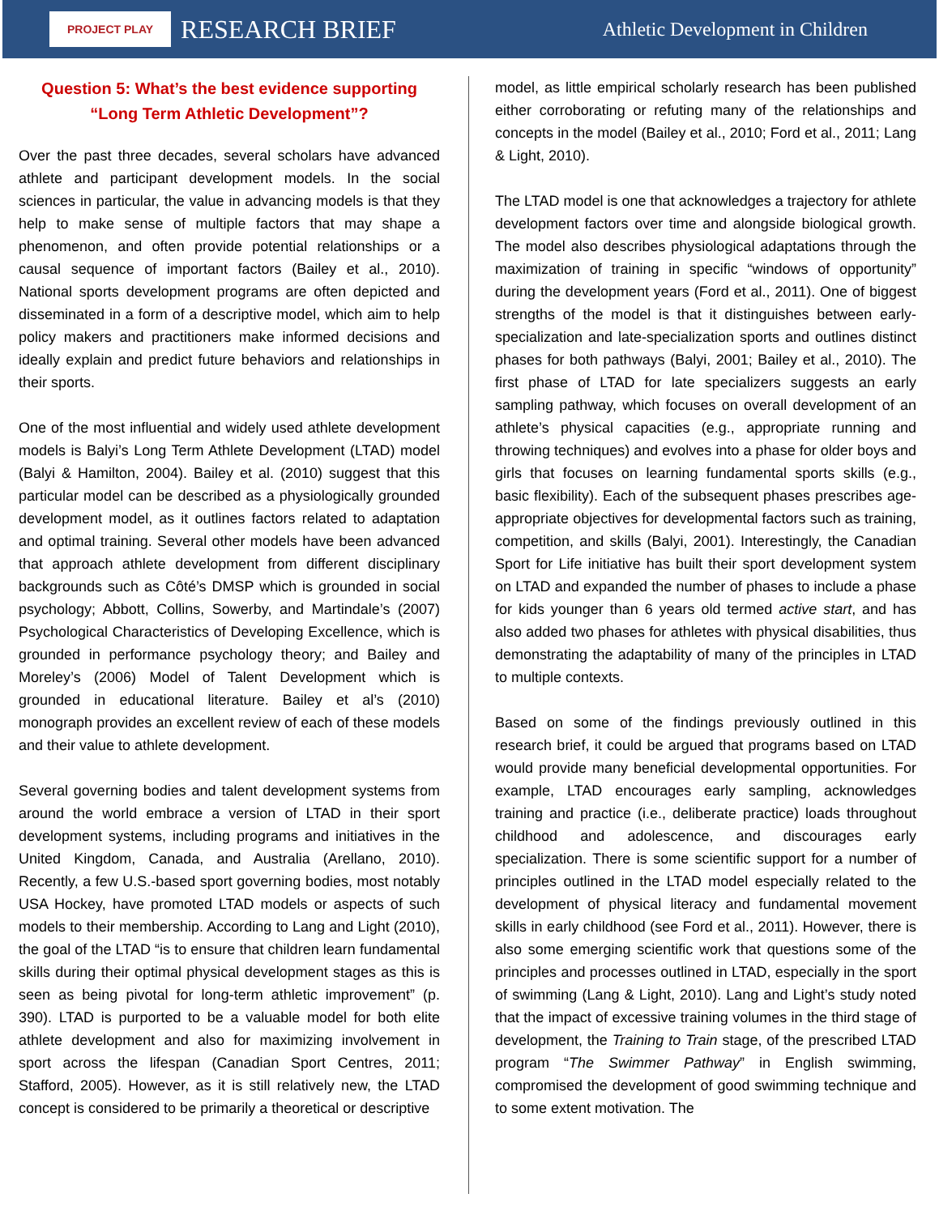PROJECT PLAY
RESEARCH BRIEF
Athletic Development in Children
Question 5: What’s the best evidence supporting “Long Term Athletic Development”?
Over the past three decades, several scholars have advanced athlete and participant development models. In the social sciences in particular, the value in advancing models is that they help to make sense of multiple factors that may shape a phenomenon, and often provide potential relationships or a causal sequence of important factors (Bailey et al., 2010). National sports development programs are often depicted and disseminated in a form of a descriptive model, which aim to help policy makers and practitioners make informed decisions and ideally explain and predict future behaviors and relationships in their sports.
One of the most influential and widely used athlete development models is Balyi’s Long Term Athlete Development (LTAD) model (Balyi & Hamilton, 2004). Bailey et al. (2010) suggest that this particular model can be described as a physiologically grounded development model, as it outlines factors related to adaptation and optimal training. Several other models have been advanced that approach athlete development from different disciplinary backgrounds such as Côté’s DMSP which is grounded in social psychology; Abbott, Collins, Sowerby, and Martindale’s (2007) Psychological Characteristics of Developing Excellence, which is grounded in performance psychology theory; and Bailey and Moreley’s (2006) Model of Talent Development which is grounded in educational literature. Bailey et al’s (2010) monograph provides an excellent review of each of these models and their value to athlete development.
Several governing bodies and talent development systems from around the world embrace a version of LTAD in their sport development systems, including programs and initiatives in the United Kingdom, Canada, and Australia (Arellano, 2010). Recently, a few U.S.-based sport governing bodies, most notably USA Hockey, have promoted LTAD models or aspects of such models to their membership. According to Lang and Light (2010), the goal of the LTAD “is to ensure that children learn fundamental skills during their optimal physical development stages as this is seen as being pivotal for long-term athletic improvement” (p. 390). LTAD is purported to be a valuable model for both elite athlete development and also for maximizing involvement in sport across the lifespan (Canadian Sport Centres, 2011; Stafford, 2005). However, as it is still relatively new, the LTAD concept is considered to be primarily a theoretical or descriptive
model, as little empirical scholarly research has been published either corroborating or refuting many of the relationships and concepts in the model (Bailey et al., 2010; Ford et al., 2011; Lang & Light, 2010).
The LTAD model is one that acknowledges a trajectory for athlete development factors over time and alongside biological growth. The model also describes physiological adaptations through the maximization of training in specific “windows of opportunity” during the development years (Ford et al., 2011). One of biggest strengths of the model is that it distinguishes between early-specialization and late-specialization sports and outlines distinct phases for both pathways (Balyi, 2001; Bailey et al., 2010). The first phase of LTAD for late specializers suggests an early sampling pathway, which focuses on overall development of an athlete’s physical capacities (e.g., appropriate running and throwing techniques) and evolves into a phase for older boys and girls that focuses on learning fundamental sports skills (e.g., basic flexibility). Each of the subsequent phases prescribes age-appropriate objectives for developmental factors such as training, competition, and skills (Balyi, 2001). Interestingly, the Canadian Sport for Life initiative has built their sport development system on LTAD and expanded the number of phases to include a phase for kids younger than 6 years old termed active start, and has also added two phases for athletes with physical disabilities, thus demonstrating the adaptability of many of the principles in LTAD to multiple contexts.
Based on some of the findings previously outlined in this research brief, it could be argued that programs based on LTAD would provide many beneficial developmental opportunities. For example, LTAD encourages early sampling, acknowledges training and practice (i.e., deliberate practice) loads throughout childhood and adolescence, and discourages early specialization. There is some scientific support for a number of principles outlined in the LTAD model especially related to the development of physical literacy and fundamental movement skills in early childhood (see Ford et al., 2011). However, there is also some emerging scientific work that questions some of the principles and processes outlined in LTAD, especially in the sport of swimming (Lang & Light, 2010). Lang and Light’s study noted that the impact of excessive training volumes in the third stage of development, the Training to Train stage, of the prescribed LTAD program “The Swimmer Pathway” in English swimming, compromised the development of good swimming technique and to some extent motivation. The